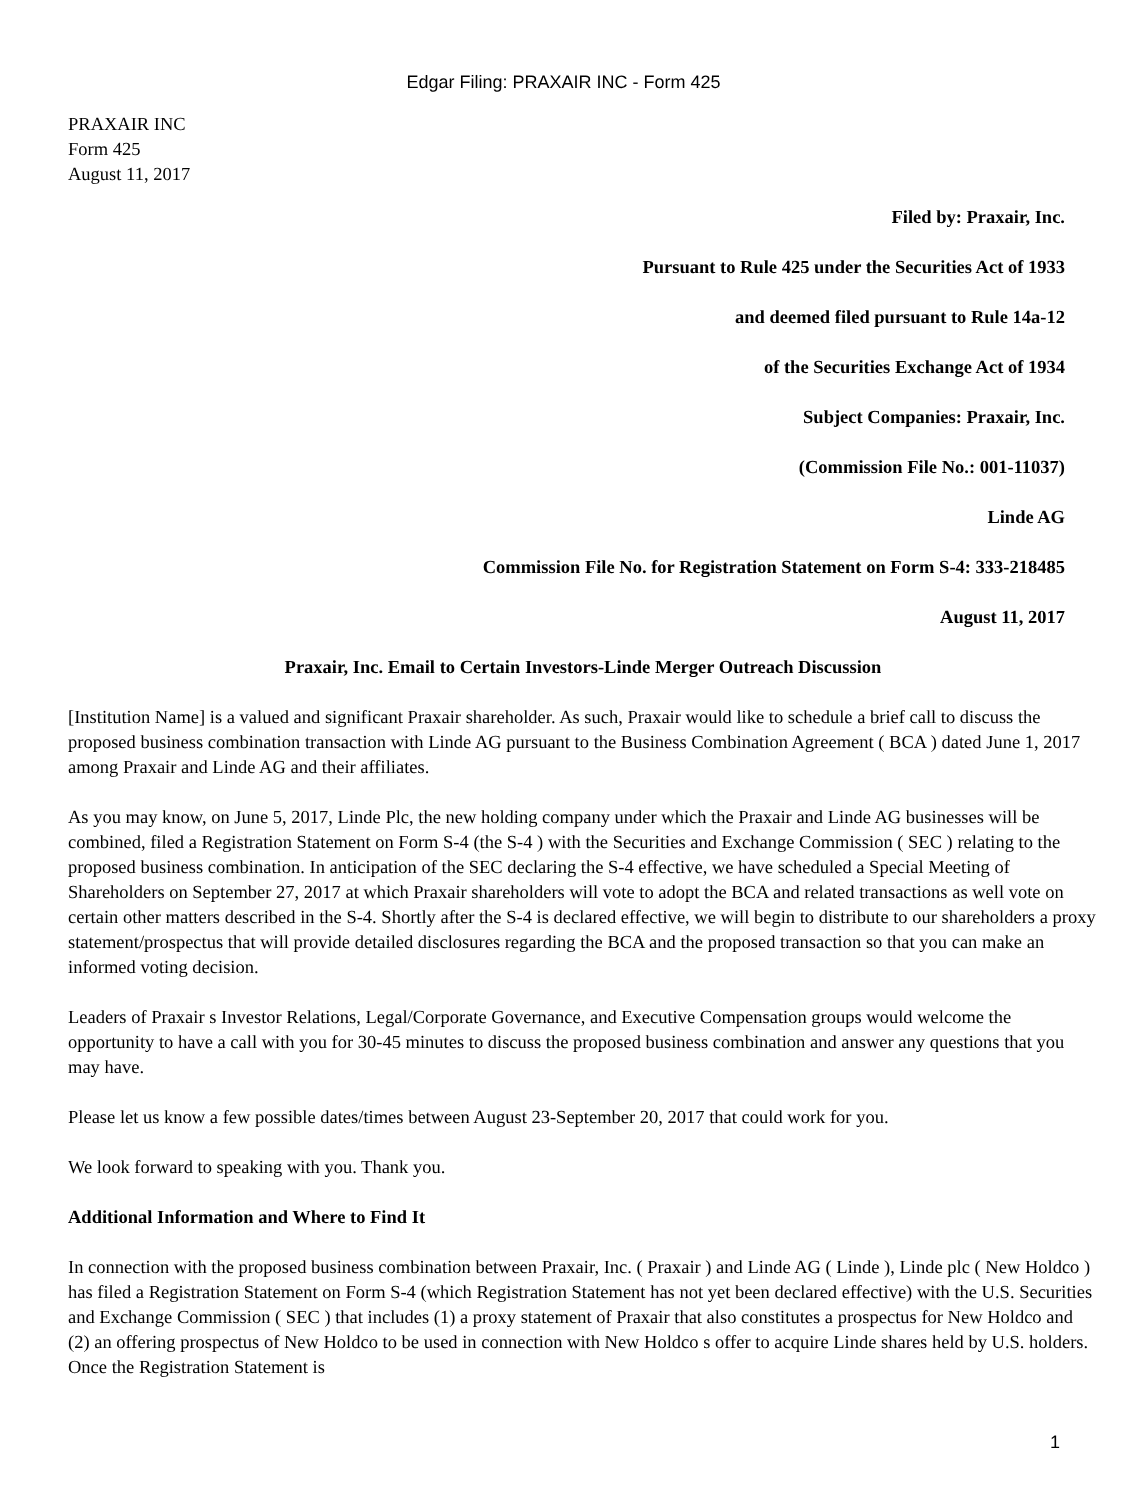Edgar Filing: PRAXAIR INC - Form 425
PRAXAIR INC
Form 425
August 11, 2017
Filed by: Praxair, Inc.
Pursuant to Rule 425 under the Securities Act of 1933
and deemed filed pursuant to Rule 14a-12
of the Securities Exchange Act of 1934
Subject Companies: Praxair, Inc.
(Commission File No.: 001-11037)
Linde AG
Commission File No. for Registration Statement on Form S-4: 333-218485
August 11, 2017
Praxair, Inc. Email to Certain Investors-Linde Merger Outreach Discussion
[Institution Name] is a valued and significant Praxair shareholder. As such, Praxair would like to schedule a brief call to discuss the proposed business combination transaction with Linde AG pursuant to the Business Combination Agreement ( BCA ) dated June 1, 2017 among Praxair and Linde AG and their affiliates.
As you may know, on June 5, 2017, Linde Plc, the new holding company under which the Praxair and Linde AG businesses will be combined, filed a Registration Statement on Form S-4 (the S-4 ) with the Securities and Exchange Commission ( SEC ) relating to the proposed business combination. In anticipation of the SEC declaring the S-4 effective, we have scheduled a Special Meeting of Shareholders on September 27, 2017 at which Praxair shareholders will vote to adopt the BCA and related transactions as well vote on certain other matters described in the S-4. Shortly after the S-4 is declared effective, we will begin to distribute to our shareholders a proxy statement/prospectus that will provide detailed disclosures regarding the BCA and the proposed transaction so that you can make an informed voting decision.
Leaders of Praxair s Investor Relations, Legal/Corporate Governance, and Executive Compensation groups would welcome the opportunity to have a call with you for 30-45 minutes to discuss the proposed business combination and answer any questions that you may have.
Please let us know a few possible dates/times between August 23-September 20, 2017 that could work for you.
We look forward to speaking with you. Thank you.
Additional Information and Where to Find It
In connection with the proposed business combination between Praxair, Inc. ( Praxair ) and Linde AG ( Linde ), Linde plc ( New Holdco ) has filed a Registration Statement on Form S-4 (which Registration Statement has not yet been declared effective) with the U.S. Securities and Exchange Commission ( SEC ) that includes (1) a proxy statement of Praxair that also constitutes a prospectus for New Holdco and (2) an offering prospectus of New Holdco to be used in connection with New Holdco s offer to acquire Linde shares held by U.S. holders. Once the Registration Statement is
1